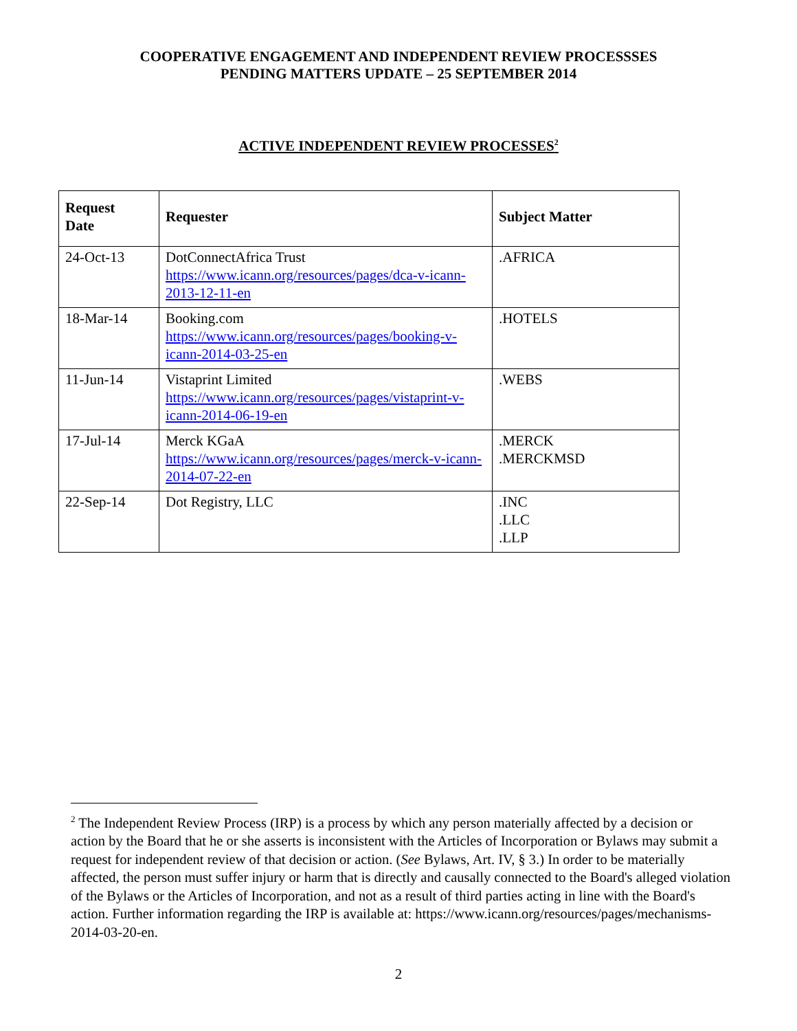COOPERATIVE ENGAGEMENT AND INDEPENDENT REVIEW PROCESSSES
PENDING MATTERS UPDATE – 25 SEPTEMBER 2014
ACTIVE INDEPENDENT REVIEW PROCESSES<sup>2</sup>
| Request Date | Requester | Subject Matter |
| --- | --- | --- |
| 24-Oct-13 | DotConnectAfrica Trust https://www.icann.org/resources/pages/dca-v-icann-2013-12-11-en | .AFRICA |
| 18-Mar-14 | Booking.com https://www.icann.org/resources/pages/booking-v-icann-2014-03-25-en | .HOTELS |
| 11-Jun-14 | Vistaprint Limited https://www.icann.org/resources/pages/vistaprint-v-icann-2014-06-19-en | .WEBS |
| 17-Jul-14 | Merck KGaA https://www.icann.org/resources/pages/merck-v-icann-2014-07-22-en | .MERCK .MERCKMSD |
| 22-Sep-14 | Dot Registry, LLC | .INC .LLC .LLP |
<sup>2</sup> The Independent Review Process (IRP) is a process by which any person materially affected by a decision or action by the Board that he or she asserts is inconsistent with the Articles of Incorporation or Bylaws may submit a request for independent review of that decision or action. (See Bylaws, Art. IV, § 3.) In order to be materially affected, the person must suffer injury or harm that is directly and causally connected to the Board's alleged violation of the Bylaws or the Articles of Incorporation, and not as a result of third parties acting in line with the Board's action. Further information regarding the IRP is available at: https://www.icann.org/resources/pages/mechanisms-2014-03-20-en.
2